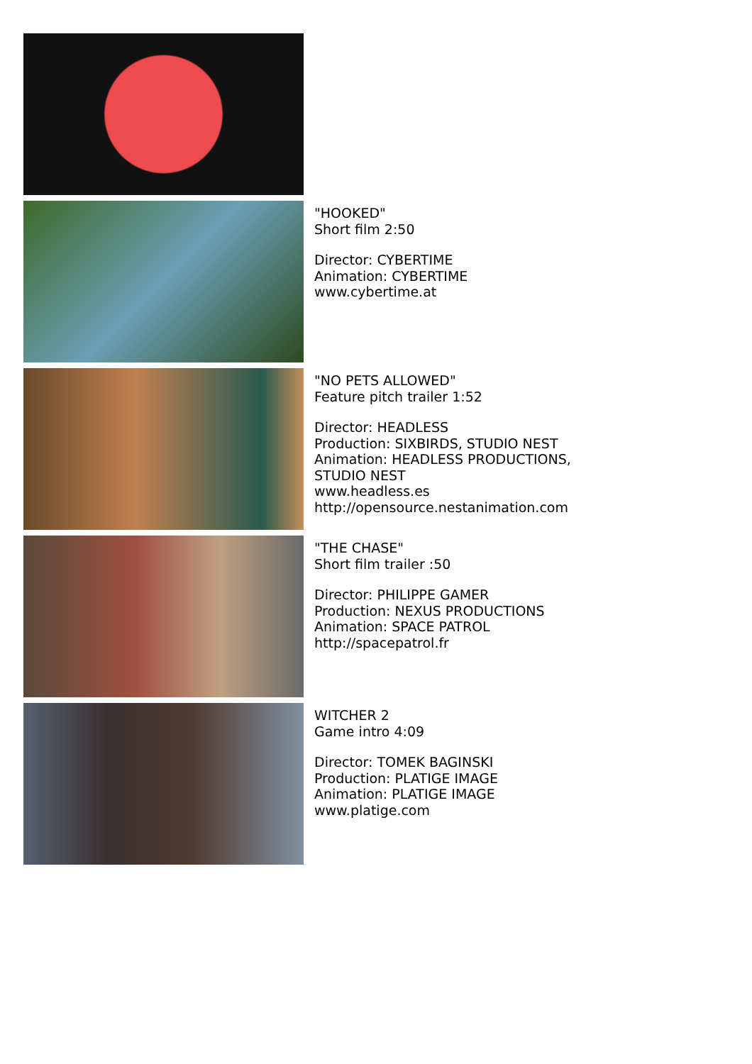"HOOKED"
Short film 2:50
Director: CYBERTIME
Animation: CYBERTIME
www.cybertime.at
"NO PETS ALLOWED"
Feature pitch trailer 1:52
Director: HEADLESS
Production: SIXBIRDS, STUDIO NEST
Animation: HEADLESS PRODUCTIONS,
STUDIO NEST
www.headless.es
http://opensource.nestanimation.com
"THE CHASE"
Short film trailer :50
Director: PHILIPPE GAMER
Production: NEXUS PRODUCTIONS
Animation: SPACE PATROL
http://spacepatrol.fr
WITCHER 2
Game intro 4:09
Director: TOMEK BAGINSKI
Production: PLATIGE IMAGE
Animation: PLATIGE IMAGE
www.platige.com